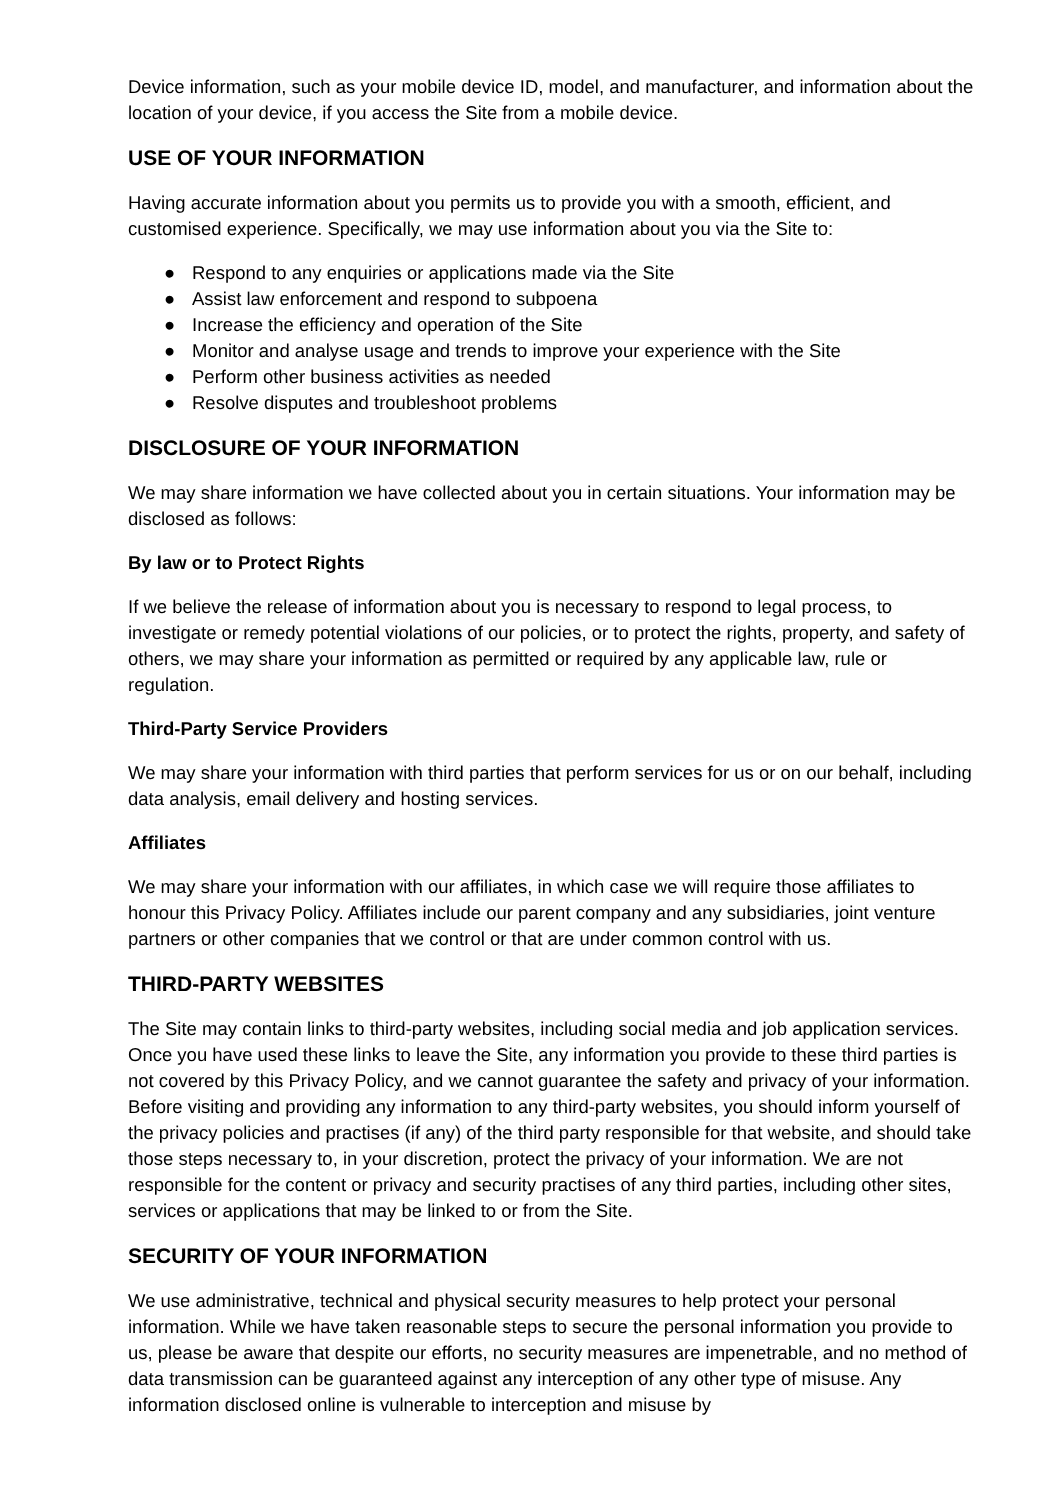Device information, such as your mobile device ID, model, and manufacturer, and information about the location of your device, if you access the Site from a mobile device.
USE OF YOUR INFORMATION
Having accurate information about you permits us to provide you with a smooth, efficient, and customised experience. Specifically, we may use information about you via the Site to:
● Respond to any enquiries or applications made via the Site
● Assist law enforcement and respond to subpoena
● Increase the efficiency and operation of the Site
● Monitor and analyse usage and trends to improve your experience with the Site
● Perform other business activities as needed
● Resolve disputes and troubleshoot problems
DISCLOSURE OF YOUR INFORMATION
We may share information we have collected about you in certain situations. Your information may be disclosed as follows:
By law or to Protect Rights
If we believe the release of information about you is necessary to respond to legal process, to investigate or remedy potential violations of our policies, or to protect the rights, property, and safety of others, we may share your information as permitted or required by any applicable law, rule or regulation.
Third-Party Service Providers
We may share your information with third parties that perform services for us or on our behalf, including data analysis, email delivery and hosting services.
Affiliates
We may share your information with our affiliates, in which case we will require those affiliates to honour this Privacy Policy. Affiliates include our parent company and any subsidiaries, joint venture partners or other companies that we control or that are under common control with us.
THIRD-PARTY WEBSITES
The Site may contain links to third-party websites, including social media and job application services. Once you have used these links to leave the Site, any information you provide to these third parties is not covered by this Privacy Policy, and we cannot guarantee the safety and privacy of your information. Before visiting and providing any information to any third-party websites, you should inform yourself of the privacy policies and practises (if any) of the third party responsible for that website, and should take those steps necessary to, in your discretion, protect the privacy of your information. We are not responsible for the content or privacy and security practises of any third parties, including other sites, services or applications that may be linked to or from the Site.
SECURITY OF YOUR INFORMATION
We use administrative, technical and physical security measures to help protect your personal information. While we have taken reasonable steps to secure the personal information you provide to us, please be aware that despite our efforts, no security measures are impenetrable, and no method of data transmission can be guaranteed against any interception of any other type of misuse. Any information disclosed online is vulnerable to interception and misuse by